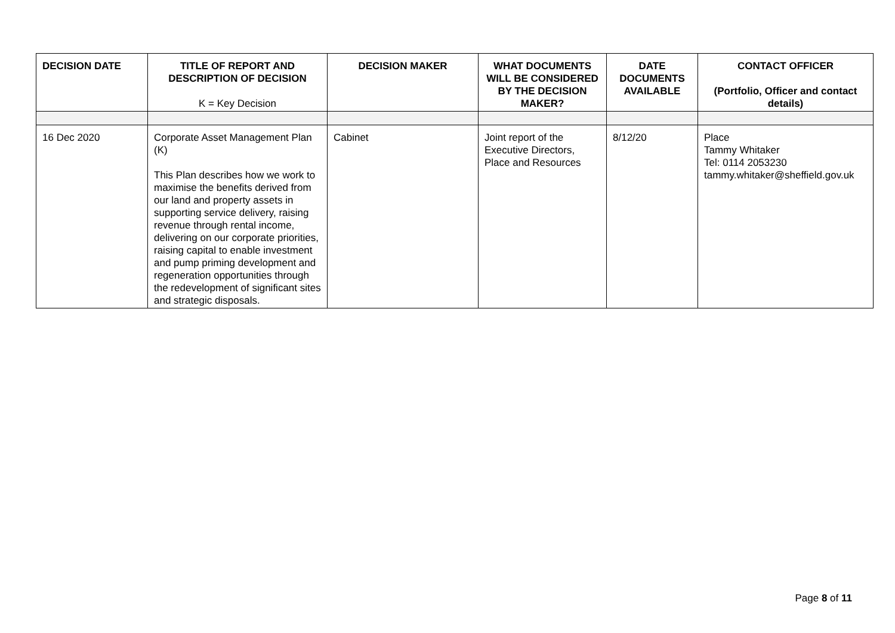| DECISION DATE | TITLE OF REPORT AND DESCRIPTION OF DECISION K = Key Decision | DECISION MAKER | WHAT DOCUMENTS WILL BE CONSIDERED BY THE DECISION MAKER? | DATE DOCUMENTS AVAILABLE | CONTACT OFFICER (Portfolio, Officer and contact details) |
| --- | --- | --- | --- | --- | --- |
| 16 Dec 2020 | Corporate Asset Management Plan (K) This Plan describes how we work to maximise the benefits derived from our land and property assets in supporting service delivery, raising revenue through rental income, delivering on our corporate priorities, raising capital to enable investment and pump priming development and regeneration opportunities through the redevelopment of significant sites and strategic disposals. | Cabinet | Joint report of the Executive Directors, Place and Resources | 8/12/20 | Place Tammy Whitaker Tel: 0114 2053230 tammy.whitaker@sheffield.gov.uk |
Page 8 of 11